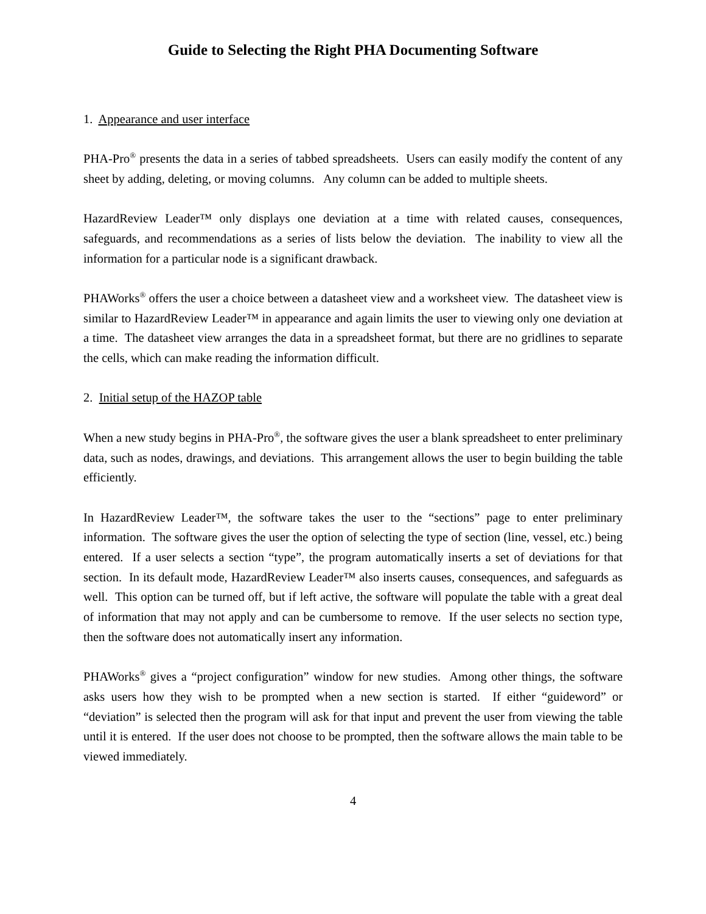Guide to Selecting the Right PHA Documenting Software
1. Appearance and user interface
PHA-Pro<sup>®</sup> presents the data in a series of tabbed spreadsheets. Users can easily modify the content of any sheet by adding, deleting, or moving columns. Any column can be added to multiple sheets.
HazardReview Leader™ only displays one deviation at a time with related causes, consequences, safeguards, and recommendations as a series of lists below the deviation. The inability to view all the information for a particular node is a significant drawback.
PHAWorks<sup>®</sup> offers the user a choice between a datasheet view and a worksheet view. The datasheet view is similar to HazardReview Leader™ in appearance and again limits the user to viewing only one deviation at a time. The datasheet view arranges the data in a spreadsheet format, but there are no gridlines to separate the cells, which can make reading the information difficult.
2. Initial setup of the HAZOP table
When a new study begins in PHA-Pro<sup>®</sup>, the software gives the user a blank spreadsheet to enter preliminary data, such as nodes, drawings, and deviations. This arrangement allows the user to begin building the table efficiently.
In HazardReview Leader™, the software takes the user to the “sections” page to enter preliminary information. The software gives the user the option of selecting the type of section (line, vessel, etc.) being entered. If a user selects a section “type”, the program automatically inserts a set of deviations for that section. In its default mode, HazardReview Leader™ also inserts causes, consequences, and safeguards as well. This option can be turned off, but if left active, the software will populate the table with a great deal of information that may not apply and can be cumbersome to remove. If the user selects no section type, then the software does not automatically insert any information.
PHAWorks<sup>®</sup> gives a “project configuration” window for new studies. Among other things, the software asks users how they wish to be prompted when a new section is started. If either “guideword” or “deviation” is selected then the program will ask for that input and prevent the user from viewing the table until it is entered. If the user does not choose to be prompted, then the software allows the main table to be viewed immediately.
4